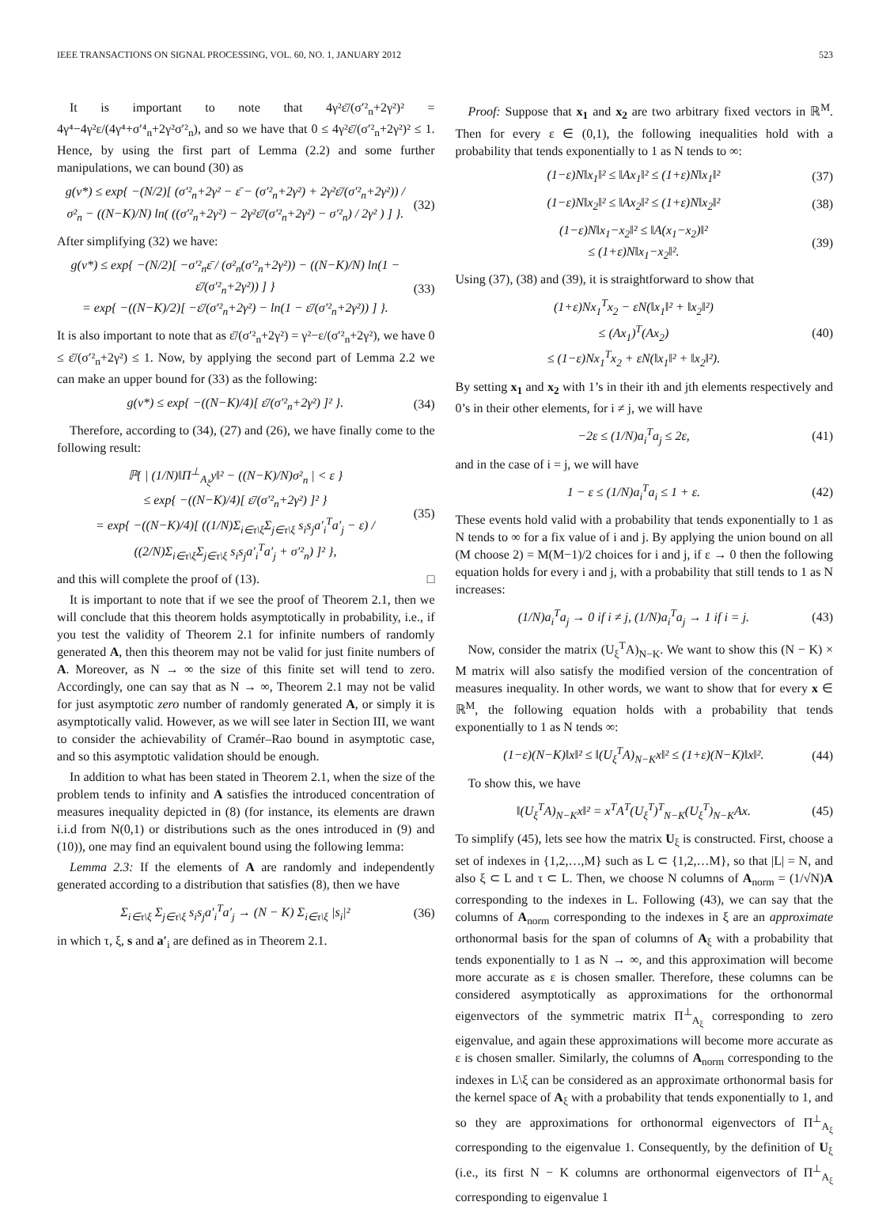IEEE TRANSACTIONS ON SIGNAL PROCESSING, VOL. 60, NO. 1, JANUARY 2012 523
It is important to note that 4γ²ε̄/(σ′²<sub>n</sub>+2γ²)² = 4γ⁴−4γ²ε/(4γ⁴+σ′⁴<sub>n</sub>+2γ²σ′²<sub>n</sub>), and so we have that 0 ≤ 4γ²ε̄/(σ′²<sub>n</sub>+2γ²)² ≤ 1. Hence, by using the first part of Lemma (2.2) and some further manipulations, we can bound (30) as
g(ν*) ≤ exp{ −(N/2)[ (σ′²<sub>n</sub>+2γ² − ε̄ − (σ′²<sub>n</sub>+2γ²) + 2γ²ε̄/(σ′²<sub>n</sub>+2γ²)) / σ²<sub>n</sub> − ((N−K)/N) ln( ((σ′²<sub>n</sub>+2γ²) − 2γ²ε̄/(σ′²<sub>n</sub>+2γ²) − σ′²<sub>n</sub>) / 2γ² ) ] }. (32)
After simplifying (32) we have:
g(ν*) ≤ exp{ −(N/2)[ −σ′²<sub>n</sub>ε̄ / (σ²<sub>n</sub>(σ′²<sub>n</sub>+2γ²)) − ((N−K)/N) ln(1 − ε̄/(σ′²<sub>n</sub>+2γ²)) ] }
= exp{ −((N−K)/2)[ −ε̄/(σ′²<sub>n</sub>+2γ²) − ln(1 − ε̄/(σ′²<sub>n</sub>+2γ²)) ] }. (33)
It is also important to note that as ε̄/(σ′²<sub>n</sub>+2γ²) = γ²−ε/(σ′²<sub>n</sub>+2γ²), we have 0 ≤ ε̄/(σ′²<sub>n</sub>+2γ²) ≤ 1. Now, by applying the second part of Lemma 2.2 we can make an upper bound for (33) as the following:
g(ν*) ≤ exp{ −((N−K)/4)[ ε̄/(σ′²<sub>n</sub>+2γ²) ]² }. (34)
Therefore, according to (34), (27) and (26), we have finally come to the following result:
ℙ{ | (1/N)‖Π<sup>⊥</sup><sub>A<sub>ξ</sub></sub>y‖² − ((N−K)/N)σ²<sub>n</sub> | < ε }
≤ exp{ −((N−K)/4)[ ε̄/(σ′²<sub>n</sub>+2γ²) ]² }
= exp{ −((N−K)/4)[ ((1/N)Σ<sub>i∈τ\ξ</sub>Σ<sub>j∈τ\ξ</sub> s<sub>i</sub>s<sub>j</sub>a′<sub>i</sub><sup>T</sup>a′<sub>j</sub> − ε) / ((2/N)Σ<sub>i∈τ\ξ</sub>Σ<sub>j∈τ\ξ</sub> s<sub>i</sub>s<sub>j</sub>a′<sub>i</sub><sup>T</sup>a′<sub>j</sub> + σ′²<sub>n</sub>) ]² }, (35)
and this will complete the proof of (13). □
It is important to note that if we see the proof of Theorem 2.1, then we will conclude that this theorem holds asymptotically in probability, i.e., if you test the validity of Theorem 2.1 for infinite numbers of randomly generated A, then this theorem may not be valid for just finite numbers of A. Moreover, as N → ∞ the size of this finite set will tend to zero. Accordingly, one can say that as N → ∞, Theorem 2.1 may not be valid for just asymptotic zero number of randomly generated A, or simply it is asymptotically valid. However, as we will see later in Section III, we want to consider the achievability of Cramér–Rao bound in asymptotic case, and so this asymptotic validation should be enough.
In addition to what has been stated in Theorem 2.1, when the size of the problem tends to infinity and A satisfies the introduced concentration of measures inequality depicted in (8) (for instance, its elements are drawn i.i.d from N(0,1) or distributions such as the ones introduced in (9) and (10)), one may find an equivalent bound using the following lemma:
Lemma 2.3: If the elements of A are randomly and independently generated according to a distribution that satisfies (8), then we have
Σ<sub>i∈τ\ξ</sub> Σ<sub>j∈τ\ξ</sub> s<sub>i</sub>s<sub>j</sub>a′<sub>i</sub><sup>T</sup>a′<sub>j</sub> → (N − K) Σ<sub>i∈τ\ξ</sub> |s<sub>i</sub>|² (36)
in which τ, ξ, s and a′<sub>i</sub> are defined as in Theorem 2.1.
Proof: Suppose that x<sub>1</sub> and x<sub>2</sub> are two arbitrary fixed vectors in ℝ<sup>M</sup>. Then for every ε ∈ (0,1), the following inequalities hold with a probability that tends exponentially to 1 as N tends to ∞:
(1−ε)N‖x<sub>1</sub>‖² ≤ ‖Ax<sub>1</sub>‖² ≤ (1+ε)N‖x<sub>1</sub>‖² (37)
(1−ε)N‖x<sub>2</sub>‖² ≤ ‖Ax<sub>2</sub>‖² ≤ (1+ε)N‖x<sub>2</sub>‖² (38)
(1−ε)N‖x<sub>1</sub>−x<sub>2</sub>‖² ≤ ‖A(x<sub>1</sub>−x<sub>2</sub>)‖²
≤ (1+ε)N‖x<sub>1</sub>−x<sub>2</sub>‖². (39)
Using (37), (38) and (39), it is straightforward to show that
(1+ε)Nx<sub>1</sub><sup>T</sup>x<sub>2</sub> − εN(‖x<sub>1</sub>‖² + ‖x<sub>2</sub>‖²)
≤ (Ax<sub>1</sub>)<sup>T</sup>(Ax<sub>2</sub>)
≤ (1−ε)Nx<sub>1</sub><sup>T</sup>x<sub>2</sub> + εN(‖x<sub>1</sub>‖² + ‖x<sub>2</sub>‖²). (40)
By setting x<sub>1</sub> and x<sub>2</sub> with 1’s in their ith and jth elements respectively and 0’s in their other elements, for i ≠ j, we will have
−2ε ≤ (1/N)a<sub>i</sub><sup>T</sup>a<sub>j</sub> ≤ 2ε, (41)
and in the case of i = j, we will have
1 − ε ≤ (1/N)a<sub>i</sub><sup>T</sup>a<sub>i</sub> ≤ 1 + ε. (42)
These events hold valid with a probability that tends exponentially to 1 as N tends to ∞ for a fix value of i and j. By applying the union bound on all (M choose 2) = M(M−1)/2 choices for i and j, if ε → 0 then the following equation holds for every i and j, with a probability that still tends to 1 as N increases:
(1/N)a<sub>i</sub><sup>T</sup>a<sub>j</sub> → 0 if i ≠ j, (1/N)a<sub>i</sub><sup>T</sup>a<sub>j</sub> → 1 if i = j. (43)
Now, consider the matrix (U<sub>ξ</sub><sup>T</sup>A)<sub>N−K</sub>. We want to show this (N − K) × M matrix will also satisfy the modified version of the concentration of measures inequality. In other words, we want to show that for every x ∈ ℝ<sup>M</sup>, the following equation holds with a probability that tends exponentially to 1 as N tends ∞:
(1−ε)(N−K)‖x‖² ≤ ‖(U<sub>ξ</sub><sup>T</sup>A)<sub>N−K</sub>x‖² ≤ (1+ε)(N−K)‖x‖². (44)
To show this, we have
‖(U<sub>ξ</sub><sup>T</sup>A)<sub>N−K</sub>x‖² = x<sup>T</sup>A<sup>T</sup>(U<sub>ξ</sub><sup>T</sup>)<sup>T</sup><sub>N−K</sub>(U<sub>ξ</sub><sup>T</sup>)<sub>N−K</sub>Ax. (45)
To simplify (45), lets see how the matrix U<sub>ξ</sub> is constructed. First, choose a set of indexes in {1,2,…,M} such as L ⊂ {1,2,…M}, so that |L| = N, and also ξ ⊂ L and τ ⊂ L. Then, we choose N columns of A<sub>norm</sub> = (1/√N)A corresponding to the indexes in L. Following (43), we can say that the columns of A<sub>norm</sub> corresponding to the indexes in ξ are an approximate orthonormal basis for the span of columns of A<sub>ξ</sub> with a probability that tends exponentially to 1 as N → ∞, and this approximation will become more accurate as ε is chosen smaller. Therefore, these columns can be considered asymptotically as approximations for the orthonormal eigenvectors of the symmetric matrix Π<sup>⊥</sup><sub>A<sub>ξ</sub></sub> corresponding to zero eigenvalue, and again these approximations will become more accurate as ε is chosen smaller. Similarly, the columns of A<sub>norm</sub> corresponding to the indexes in L\ξ can be considered as an approximate orthonormal basis for the kernel space of A<sub>ξ</sub> with a probability that tends exponentially to 1, and so they are approximations for orthonormal eigenvectors of Π<sup>⊥</sup><sub>A<sub>ξ</sub></sub> corresponding to the eigenvalue 1. Consequently, by the definition of U<sub>ξ</sub> (i.e., its first N − K columns are orthonormal eigenvectors of Π<sup>⊥</sup><sub>A<sub>ξ</sub></sub> corresponding to eigenvalue 1